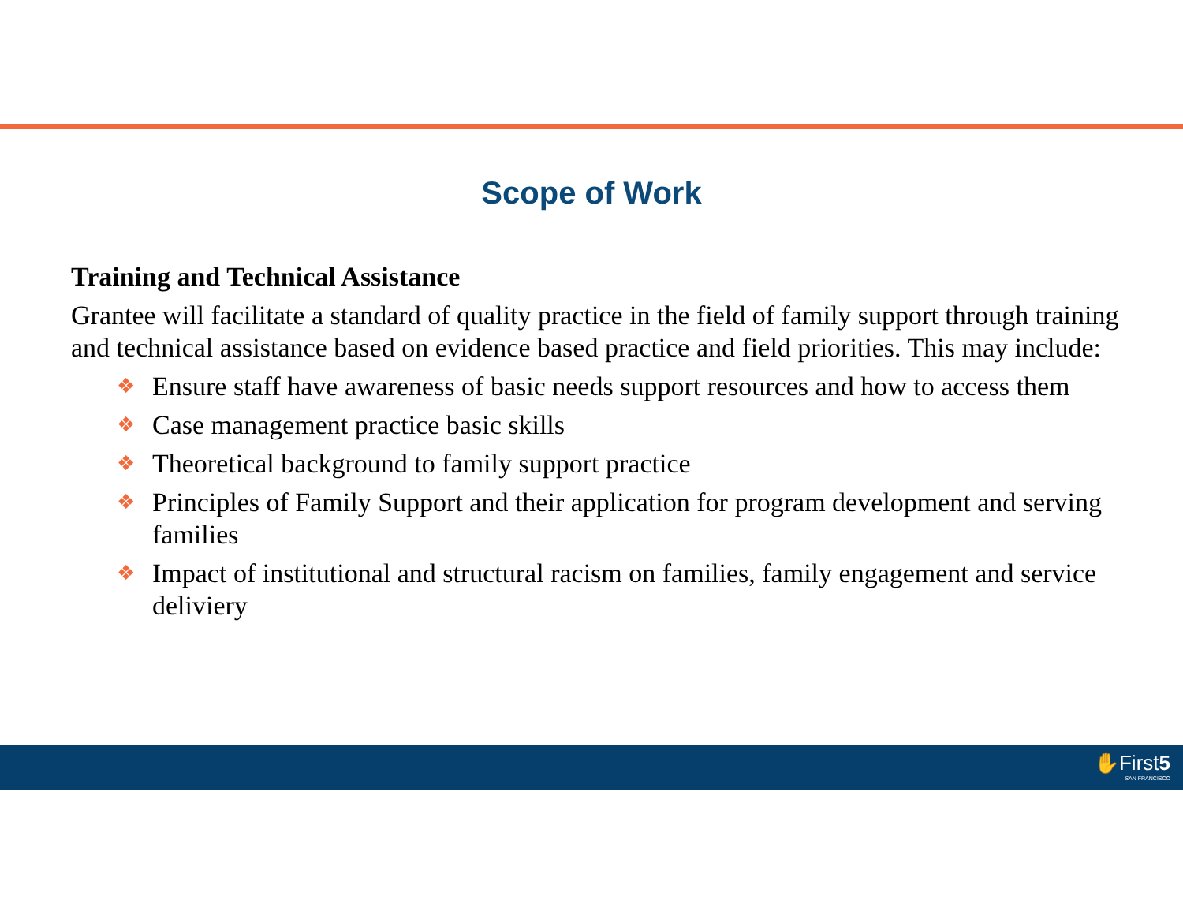Scope of Work
Training and Technical Assistance
Grantee will facilitate a standard of quality practice in the field of family support through training and technical assistance based on evidence based practice and field priorities. This may include:
❖ Ensure staff have awareness of basic needs support resources and how to access them
❖ Case management practice basic skills
❖ Theoretical background to family support practice
❖ Principles of Family Support and their application for program development and serving families
❖ Impact of institutional and structural racism on families, family engagement and service deliviery
✋First5
SAN FRANCISCO